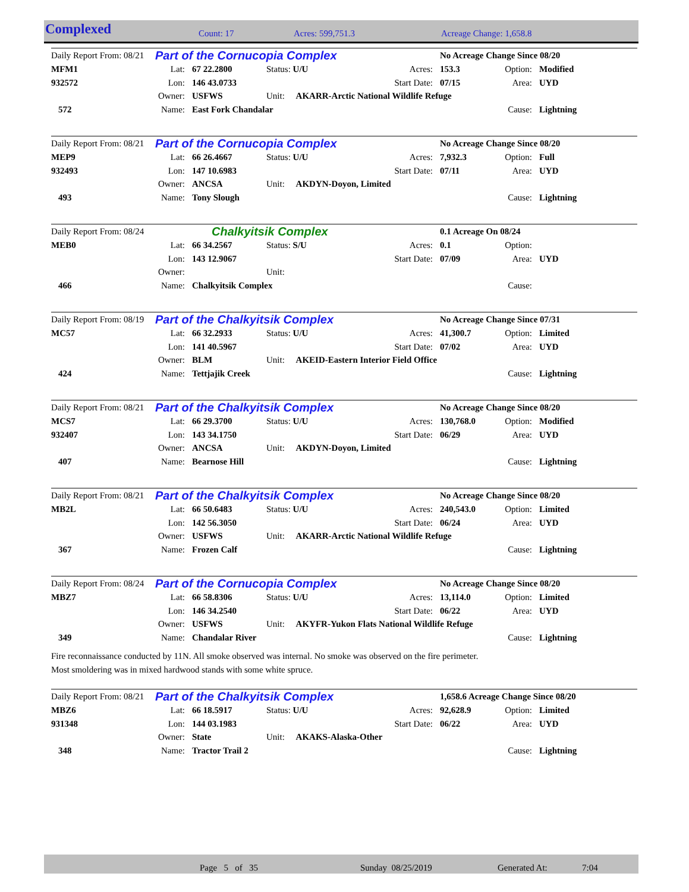Complexed Count: 17 Acres: 599,751.3 Acreage Change: 1,658.8
| Daily Report From: 08/21 | Part of the Cornucopia Complex | | | | No Acreage Change Since 08/20 | | |
| MFM1 | Lat: | 67 22.2800 | Status: U/U | Acres: | 153.3 | Option: | Modified |
| 932572 | Lon: | 146 43.0733 | | Start Date: | 07/15 | Area: | UYD |
| | Owner: | USFWS | Unit: AKARR-Arctic National Wildlife Refuge | | | | |
| 572 | Name: | East Fork Chandalar | | | | Cause: | Lightning |
| Daily Report From: 08/21 | Part of the Cornucopia Complex | | | | No Acreage Change Since 08/20 | | |
| MEP9 | Lat: | 66 26.4667 | Status: U/U | Acres: | 7,932.3 | Option: | Full |
| 932493 | Lon: | 147 10.6983 | | Start Date: | 07/11 | Area: | UYD |
| | Owner: | ANCSA | Unit: AKDYN-Doyon, Limited | | | | |
| 493 | Name: | Tony Slough | | | | Cause: | Lightning |
| Daily Report From: 08/24 | Chalkyitsik Complex | | | | 0.1 Acreage On 08/24 | | |
| MEB0 | Lat: | 66 34.2567 | Status: S/U | Acres: | 0.1 | Option: | |
| | Lon: | 143 12.9067 | | Start Date: | 07/09 | Area: | UYD |
| | Owner: | | Unit: | | | | |
| 466 | Name: | Chalkyitsik Complex | | | | Cause: | |
| Daily Report From: 08/19 | Part of the Chalkyitsik Complex | | | | No Acreage Change Since 07/31 | | |
| MC57 | Lat: | 66 32.2933 | Status: U/U | Acres: | 41,300.7 | Option: | Limited |
| | Lon: | 141 40.5967 | | Start Date: | 07/02 | Area: | UYD |
| | Owner: | BLM | Unit: AKEID-Eastern Interior Field Office | | | | |
| 424 | Name: | Tettjajik Creek | | | | Cause: | Lightning |
| Daily Report From: 08/21 | Part of the Chalkyitsik Complex | | | | No Acreage Change Since 08/20 | | |
| MCS7 | Lat: | 66 29.3700 | Status: U/U | Acres: | 130,768.0 | Option: | Modified |
| 932407 | Lon: | 143 34.1750 | | Start Date: | 06/29 | Area: | UYD |
| | Owner: | ANCSA | Unit: AKDYN-Doyon, Limited | | | | |
| 407 | Name: | Bearnose Hill | | | | Cause: | Lightning |
| Daily Report From: 08/21 | Part of the Chalkyitsik Complex | | | | No Acreage Change Since 08/20 | | |
| MB2L | Lat: | 66 50.6483 | Status: U/U | Acres: | 240,543.0 | Option: | Limited |
| | Lon: | 142 56.3050 | | Start Date: | 06/24 | Area: | UYD |
| | Owner: | USFWS | Unit: AKARR-Arctic National Wildlife Refuge | | | | |
| 367 | Name: | Frozen Calf | | | | Cause: | Lightning |
| Daily Report From: 08/24 | Part of the Cornucopia Complex | | | | No Acreage Change Since 08/20 | | |
| MBZ7 | Lat: | 66 58.8306 | Status: U/U | Acres: | 13,114.0 | Option: | Limited |
| | Lon: | 146 34.2540 | | Start Date: | 06/22 | Area: | UYD |
| | Owner: | USFWS | Unit: AKYFR-Yukon Flats National Wildlife Refuge | | | | |
| 349 | Name: | Chandalar River | | | | Cause: | Lightning |
Fire reconnaissance conducted by 11N. All smoke observed was internal. No smoke was observed on the fire perimeter.
Most smoldering was in mixed hardwood stands with some white spruce.
| Daily Report From: 08/21 | Part of the Chalkyitsik Complex | | | | 1,658.6 Acreage Change Since 08/20 | | |
| MBZ6 | Lat: | 66 18.5917 | Status: U/U | Acres: | 92,628.9 | Option: | Limited |
| 931348 | Lon: | 144 03.1983 | | Start Date: | 06/22 | Area: | UYD |
| | Owner: | State | Unit: AKAKS-Alaska-Other | | | | |
| 348 | Name: | Tractor Trail 2 | | | | Cause: | Lightning |
Page 5 of 35 Sunday 08/25/2019 Generated At: 7:04